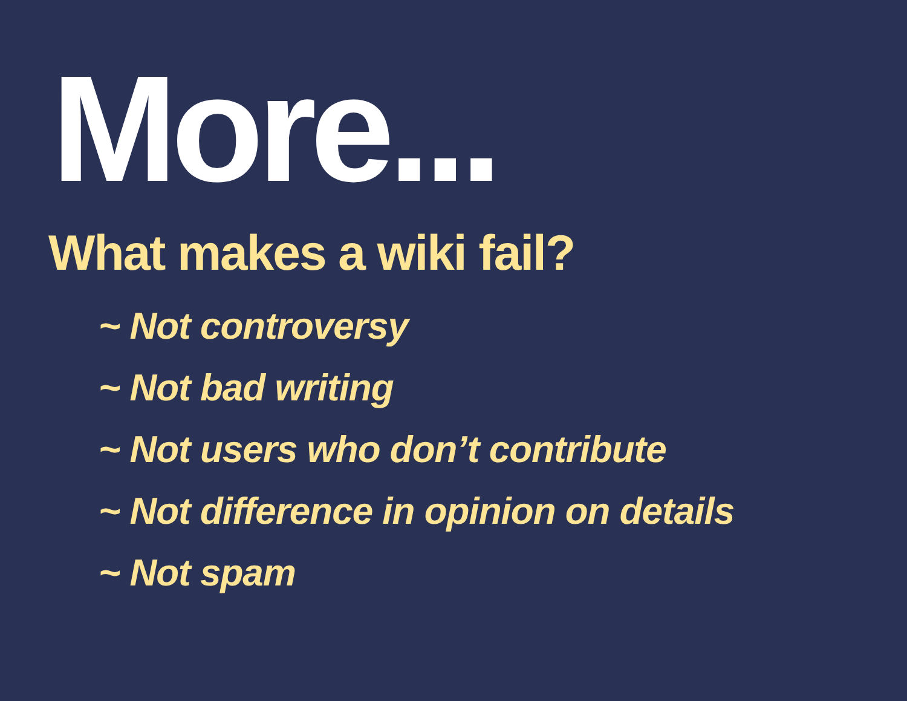More...
What makes a wiki fail?
~ Not controversy
~ Not bad writing
~ Not users who don’t contribute
~ Not difference in opinion on details
~ Not spam